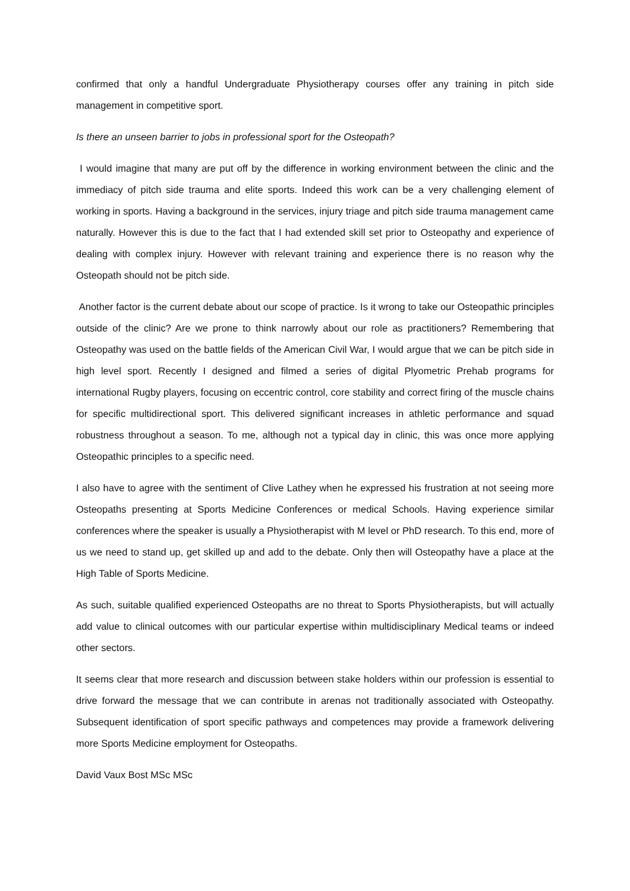confirmed that only a handful Undergraduate Physiotherapy courses offer any training in pitch side management in competitive sport.
Is there an unseen barrier to jobs in professional sport for the Osteopath?
I would imagine that many are put off by the difference in working environment between the clinic and the immediacy of pitch side trauma and elite sports. Indeed this work can be a very challenging element of working in sports. Having a background in the services, injury triage and pitch side trauma management came naturally. However this is due to the fact that I had extended skill set prior to Osteopathy and experience of dealing with complex injury. However with relevant training and experience there is no reason why the Osteopath should not be pitch side.
Another factor is the current debate about our scope of practice. Is it wrong to take our Osteopathic principles outside of the clinic? Are we prone to think narrowly about our role as practitioners? Remembering that Osteopathy was used on the battle fields of the American Civil War, I would argue that we can be pitch side in high level sport. Recently I designed and filmed a series of digital Plyometric Prehab programs for international Rugby players, focusing on eccentric control, core stability and correct firing of the muscle chains for specific multidirectional sport. This delivered significant increases in athletic performance and squad robustness throughout a season. To me, although not a typical day in clinic, this was once more applying Osteopathic principles to a specific need.
I also have to agree with the sentiment of Clive Lathey when he expressed his frustration at not seeing more Osteopaths presenting at Sports Medicine Conferences or medical Schools. Having experience similar conferences where the speaker is usually a Physiotherapist with M level or PhD research. To this end, more of us we need to stand up, get skilled up and add to the debate. Only then will Osteopathy have a place at the High Table of Sports Medicine.
As such, suitable qualified experienced Osteopaths are no threat to Sports Physiotherapists, but will actually add value to clinical outcomes with our particular expertise within multidisciplinary Medical teams or indeed other sectors.
It seems clear that more research and discussion between stake holders within our profession is essential to drive forward the message that we can contribute in arenas not traditionally associated with Osteopathy. Subsequent identification of sport specific pathways and competences may provide a framework delivering more Sports Medicine employment for Osteopaths.
David Vaux Bost MSc MSc